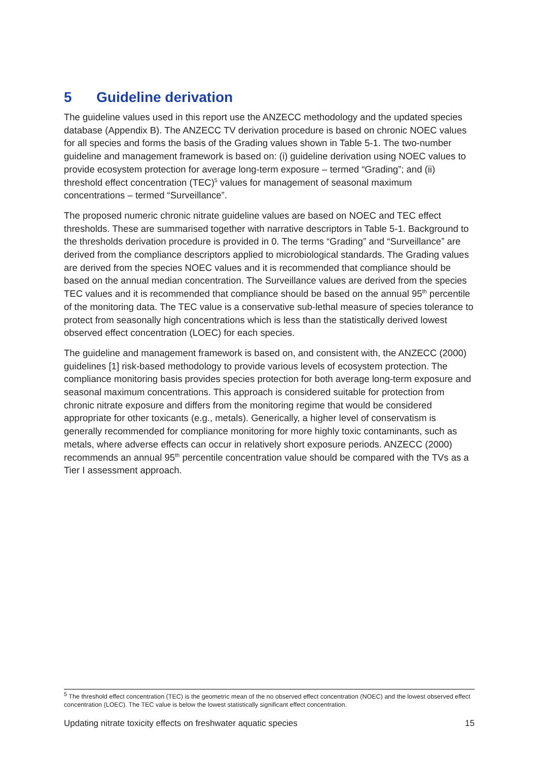5 Guideline derivation
The guideline values used in this report use the ANZECC methodology and the updated species database (Appendix B). The ANZECC TV derivation procedure is based on chronic NOEC values for all species and forms the basis of the Grading values shown in Table 5-1. The two-number guideline and management framework is based on: (i) guideline derivation using NOEC values to provide ecosystem protection for average long-term exposure – termed “Grading”; and (ii) threshold effect concentration (TEC)<sup>5</sup> values for management of seasonal maximum concentrations – termed “Surveillance”.
The proposed numeric chronic nitrate guideline values are based on NOEC and TEC effect thresholds. These are summarised together with narrative descriptors in Table 5-1. Background to the thresholds derivation procedure is provided in 0. The terms “Grading” and “Surveillance” are derived from the compliance descriptors applied to microbiological standards. The Grading values are derived from the species NOEC values and it is recommended that compliance should be based on the annual median concentration. The Surveillance values are derived from the species TEC values and it is recommended that compliance should be based on the annual 95<sup>th</sup> percentile of the monitoring data. The TEC value is a conservative sub-lethal measure of species tolerance to protect from seasonally high concentrations which is less than the statistically derived lowest observed effect concentration (LOEC) for each species.
The guideline and management framework is based on, and consistent with, the ANZECC (2000) guidelines [1] risk-based methodology to provide various levels of ecosystem protection. The compliance monitoring basis provides species protection for both average long-term exposure and seasonal maximum concentrations. This approach is considered suitable for protection from chronic nitrate exposure and differs from the monitoring regime that would be considered appropriate for other toxicants (e.g., metals). Generically, a higher level of conservatism is generally recommended for compliance monitoring for more highly toxic contaminants, such as metals, where adverse effects can occur in relatively short exposure periods. ANZECC (2000) recommends an annual 95<sup>th</sup> percentile concentration value should be compared with the TVs as a Tier I assessment approach.
<sup>5</sup> The threshold effect concentration (TEC) is the geometric mean of the no observed effect concentration (NOEC) and the lowest observed effect concentration (LOEC). The TEC value is below the lowest statistically significant effect concentration.
Updating nitrate toxicity effects on freshwater aquatic species 15